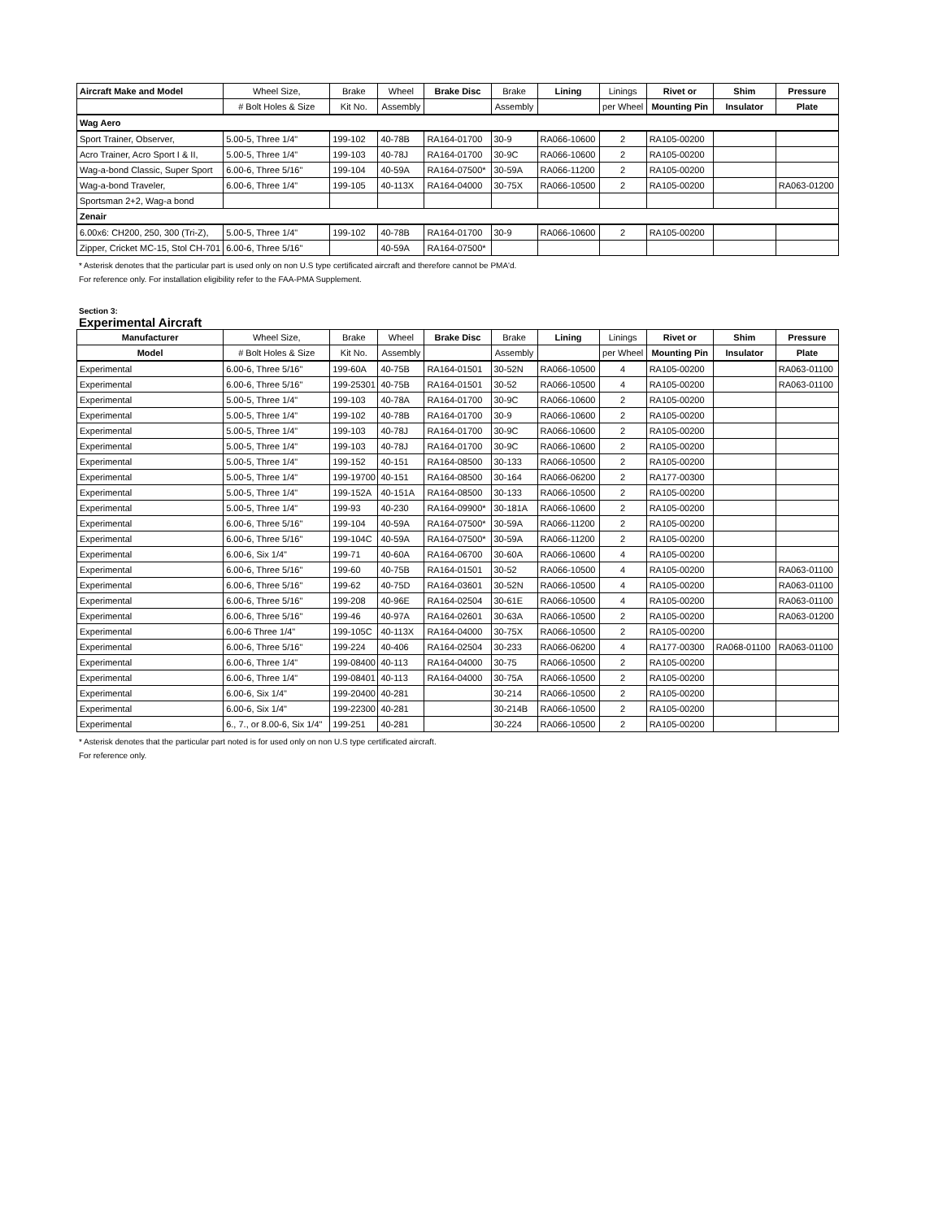| Aircraft Make and Model | Wheel Size, | Brake | Wheel | Brake Disc | Brake | Lining | Linings | Rivet or | Shim | Pressure |
| --- | --- | --- | --- | --- | --- | --- | --- | --- | --- | --- |
| | # Bolt Holes & Size | Kit No. | Assembly | | Assembly | | per Wheel | Mounting Pin | Insulator | Plate |
| Wag Aero | | | | | | | | | | |
| Sport Trainer, Observer, | 5.00-5, Three 1/4" | 199-102 | 40-78B | RA164-01700 | 30-9 | RA066-10600 | 2 | RA105-00200 | | |
| Acro Trainer, Acro Sport I & II, | 5.00-5, Three 1/4" | 199-103 | 40-78J | RA164-01700 | 30-9C | RA066-10600 | 2 | RA105-00200 | | |
| Wag-a-bond Classic, Super Sport | 6.00-6, Three 5/16" | 199-104 | 40-59A | RA164-07500* | 30-59A | RA066-11200 | 2 | RA105-00200 | | |
| Wag-a-bond Traveler, | 6.00-6, Three 1/4" | 199-105 | 40-113X | RA164-04000 | 30-75X | RA066-10500 | 2 | RA105-00200 | | RA063-01200 |
| Sportsman 2+2, Wag-a bond | | | | | | | | | | |
| Zenair | | | | | | | | | | |
| 6.00x6: CH200, 250, 300 (Tri-Z), | 5.00-5, Three 1/4" | 199-102 | 40-78B | RA164-01700 | 30-9 | RA066-10600 | 2 | RA105-00200 | | |
| Zipper, Cricket MC-15, Stol CH-701 | 6.00-6, Three 5/16" | | 40-59A | RA164-07500* | | | | | | |
* Asterisk denotes that the particular part is used only on non U.S type certificated aircraft and therefore cannot be PMA'd.
For reference only. For installation eligibility refer to the FAA-PMA Supplement.
Section 3:
Experimental Aircraft
| Manufacturer | Wheel Size, | Brake | Wheel | Brake Disc | Brake | Lining | Linings | Rivet or | Shim | Pressure |
| --- | --- | --- | --- | --- | --- | --- | --- | --- | --- | --- |
| Model | # Bolt Holes & Size | Kit No. | Assembly | | Assembly | | per Wheel | Mounting Pin | Insulator | Plate |
| Experimental | 6.00-6, Three 5/16" | 199-60A | 40-75B | RA164-01501 | 30-52N | RA066-10500 | 4 | RA105-00200 | | RA063-01100 |
| Experimental | 6.00-6, Three 5/16" | 199-25301 | 40-75B | RA164-01501 | 30-52 | RA066-10500 | 4 | RA105-00200 | | RA063-01100 |
| Experimental | 5.00-5, Three 1/4" | 199-103 | 40-78A | RA164-01700 | 30-9C | RA066-10600 | 2 | RA105-00200 | | |
| Experimental | 5.00-5, Three 1/4" | 199-102 | 40-78B | RA164-01700 | 30-9 | RA066-10600 | 2 | RA105-00200 | | |
| Experimental | 5.00-5, Three 1/4" | 199-103 | 40-78J | RA164-01700 | 30-9C | RA066-10600 | 2 | RA105-00200 | | |
| Experimental | 5.00-5, Three 1/4" | 199-103 | 40-78J | RA164-01700 | 30-9C | RA066-10600 | 2 | RA105-00200 | | |
| Experimental | 5.00-5, Three 1/4" | 199-152 | 40-151 | RA164-08500 | 30-133 | RA066-10500 | 2 | RA105-00200 | | |
| Experimental | 5.00-5, Three 1/4" | 199-19700 | 40-151 | RA164-08500 | 30-164 | RA066-06200 | 2 | RA177-00300 | | |
| Experimental | 5.00-5, Three 1/4" | 199-152A | 40-151A | RA164-08500 | 30-133 | RA066-10500 | 2 | RA105-00200 | | |
| Experimental | 5.00-5, Three 1/4" | 199-93 | 40-230 | RA164-09900* | 30-181A | RA066-10600 | 2 | RA105-00200 | | |
| Experimental | 6.00-6, Three 5/16" | 199-104 | 40-59A | RA164-07500* | 30-59A | RA066-11200 | 2 | RA105-00200 | | |
| Experimental | 6.00-6, Three 5/16" | 199-104C | 40-59A | RA164-07500* | 30-59A | RA066-11200 | 2 | RA105-00200 | | |
| Experimental | 6.00-6, Six 1/4" | 199-71 | 40-60A | RA164-06700 | 30-60A | RA066-10600 | 4 | RA105-00200 | | |
| Experimental | 6.00-6, Three 5/16" | 199-60 | 40-75B | RA164-01501 | 30-52 | RA066-10500 | 4 | RA105-00200 | | RA063-01100 |
| Experimental | 6.00-6, Three 5/16" | 199-62 | 40-75D | RA164-03601 | 30-52N | RA066-10500 | 4 | RA105-00200 | | RA063-01100 |
| Experimental | 6.00-6, Three 5/16" | 199-208 | 40-96E | RA164-02504 | 30-61E | RA066-10500 | 4 | RA105-00200 | | RA063-01100 |
| Experimental | 6.00-6, Three 5/16" | 199-46 | 40-97A | RA164-02601 | 30-63A | RA066-10500 | 2 | RA105-00200 | | RA063-01200 |
| Experimental | 6.00-6 Three 1/4" | 199-105C | 40-113X | RA164-04000 | 30-75X | RA066-10500 | 2 | RA105-00200 | | |
| Experimental | 6.00-6, Three 5/16" | 199-224 | 40-406 | RA164-02504 | 30-233 | RA066-06200 | 4 | RA177-00300 | RA068-01100 | RA063-01100 |
| Experimental | 6.00-6, Three 1/4" | 199-08400 | 40-113 | RA164-04000 | 30-75 | RA066-10500 | 2 | RA105-00200 | | |
| Experimental | 6.00-6, Three 1/4" | 199-08401 | 40-113 | RA164-04000 | 30-75A | RA066-10500 | 2 | RA105-00200 | | |
| Experimental | 6.00-6, Six 1/4" | 199-20400 | 40-281 | | 30-214 | RA066-10500 | 2 | RA105-00200 | | |
| Experimental | 6.00-6, Six 1/4" | 199-22300 | 40-281 | | 30-214B | RA066-10500 | 2 | RA105-00200 | | |
| Experimental | 6., 7., or 8.00-6, Six 1/4" | 199-251 | 40-281 | | 30-224 | RA066-10500 | 2 | RA105-00200 | | |
* Asterisk denotes that the particular part noted is for used only on non U.S type certificated aircraft.
For reference only.